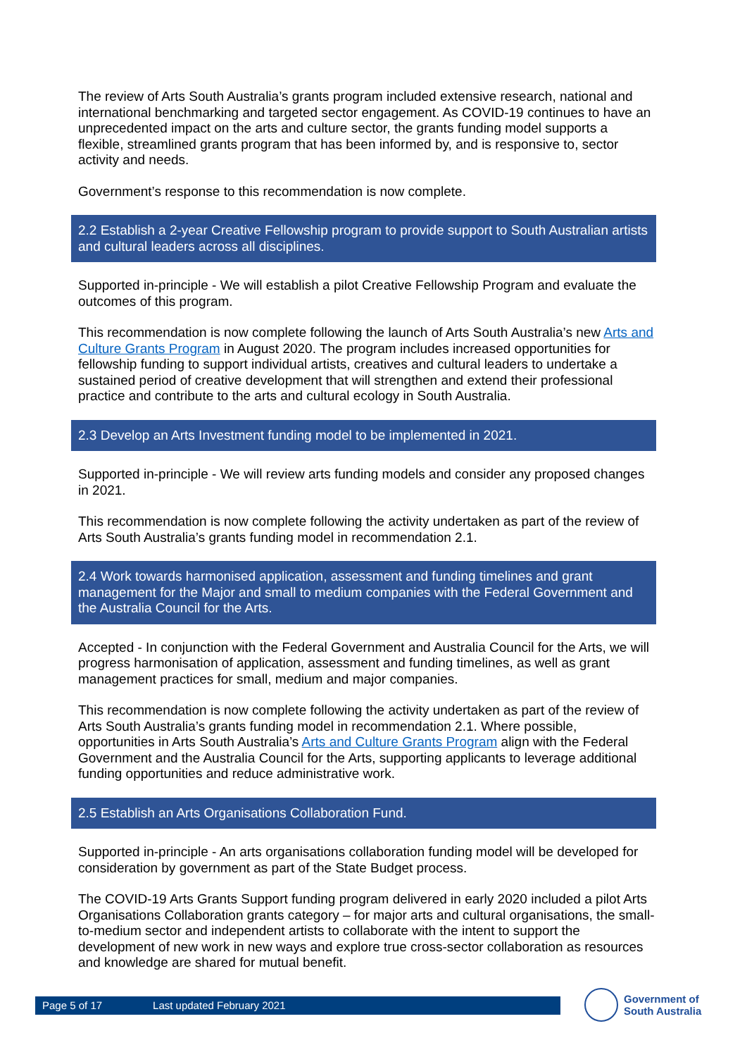The review of Arts South Australia’s grants program included extensive research, national and international benchmarking and targeted sector engagement. As COVID-19 continues to have an unprecedented impact on the arts and culture sector, the grants funding model supports a flexible, streamlined grants program that has been informed by, and is responsive to, sector activity and needs.
Government’s response to this recommendation is now complete.
2.2 Establish a 2-year Creative Fellowship program to provide support to South Australian artists and cultural leaders across all disciplines.
Supported in-principle - We will establish a pilot Creative Fellowship Program and evaluate the outcomes of this program.
This recommendation is now complete following the launch of Arts South Australia’s new Arts and Culture Grants Program in August 2020. The program includes increased opportunities for fellowship funding to support individual artists, creatives and cultural leaders to undertake a sustained period of creative development that will strengthen and extend their professional practice and contribute to the arts and cultural ecology in South Australia.
2.3 Develop an Arts Investment funding model to be implemented in 2021.
Supported in-principle - We will review arts funding models and consider any proposed changes in 2021.
This recommendation is now complete following the activity undertaken as part of the review of Arts South Australia’s grants funding model in recommendation 2.1.
2.4 Work towards harmonised application, assessment and funding timelines and grant management for the Major and small to medium companies with the Federal Government and the Australia Council for the Arts.
Accepted - In conjunction with the Federal Government and Australia Council for the Arts, we will progress harmonisation of application, assessment and funding timelines, as well as grant management practices for small, medium and major companies.
This recommendation is now complete following the activity undertaken as part of the review of Arts South Australia’s grants funding model in recommendation 2.1. Where possible, opportunities in Arts South Australia’s Arts and Culture Grants Program align with the Federal Government and the Australia Council for the Arts, supporting applicants to leverage additional funding opportunities and reduce administrative work.
2.5 Establish an Arts Organisations Collaboration Fund.
Supported in-principle - An arts organisations collaboration funding model will be developed for consideration by government as part of the State Budget process.
The COVID-19 Arts Grants Support funding program delivered in early 2020 included a pilot Arts Organisations Collaboration grants category – for major arts and cultural organisations, the small-to-medium sector and independent artists to collaborate with the intent to support the development of new work in new ways and explore true cross-sector collaboration as resources and knowledge are shared for mutual benefit.
Page 5 of 17 Last updated February 2021
Government of
South Australia